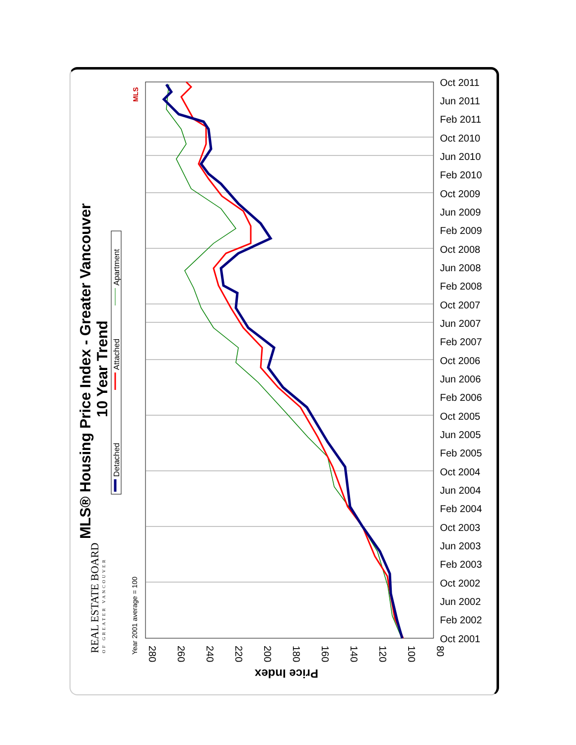Oct 2011
Jun 2011
Feb 2011
Oct 2010
Jun 2010
Feb 2010
Oct 2009
Jun 2009
Feb 2009
Oct 2008
Jun 2008
Feb 2008
Oct 2007
Jun 2007
Feb 2007
Oct 2006
Jun 2006
Feb 2006
Oct 2005
Jun 2005
Feb 2005
Oct 2004
Jun 2004
Feb 2004
Oct 2003
Jun 2003
Feb 2003
Oct 2002
Jun 2002
Feb 2002
Oct 2001
280
260
240
220
200
180
160
140
120
100
80
Price Index
MLS® Housing Price Index - Greater Vancouver
10 Year Trend
Detached
Attached
Apartment
Year 2001 average = 100
REAL ESTATE BOARD
OF GREATER VANCOUVER
MLS